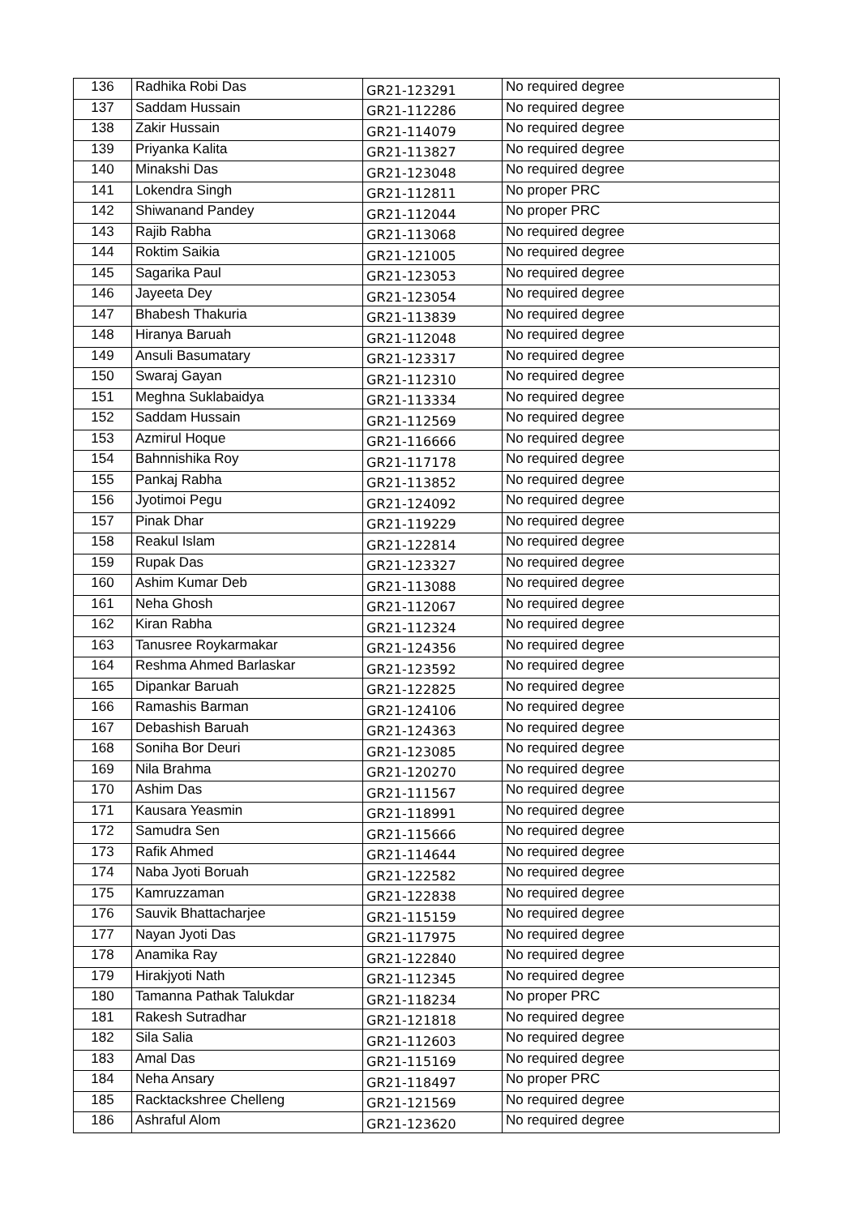| 136 | Radhika Robi Das | GR21-123291 | No required degree |
| 137 | Saddam Hussain | GR21-112286 | No required degree |
| 138 | Zakir Hussain | GR21-114079 | No required degree |
| 139 | Priyanka Kalita | GR21-113827 | No required degree |
| 140 | Minakshi Das | GR21-123048 | No required degree |
| 141 | Lokendra Singh | GR21-112811 | No proper PRC |
| 142 | Shiwanand Pandey | GR21-112044 | No proper PRC |
| 143 | Rajib Rabha | GR21-113068 | No required degree |
| 144 | Roktim Saikia | GR21-121005 | No required degree |
| 145 | Sagarika Paul | GR21-123053 | No required degree |
| 146 | Jayeeta Dey | GR21-123054 | No required degree |
| 147 | Bhabesh Thakuria | GR21-113839 | No required degree |
| 148 | Hiranya Baruah | GR21-112048 | No required degree |
| 149 | Ansuli Basumatary | GR21-123317 | No required degree |
| 150 | Swaraj Gayan | GR21-112310 | No required degree |
| 151 | Meghna Suklabaidya | GR21-113334 | No required degree |
| 152 | Saddam Hussain | GR21-112569 | No required degree |
| 153 | Azmirul Hoque | GR21-116666 | No required degree |
| 154 | Bahnnishika Roy | GR21-117178 | No required degree |
| 155 | Pankaj Rabha | GR21-113852 | No required degree |
| 156 | Jyotimoi Pegu | GR21-124092 | No required degree |
| 157 | Pinak Dhar | GR21-119229 | No required degree |
| 158 | Reakul Islam | GR21-122814 | No required degree |
| 159 | Rupak Das | GR21-123327 | No required degree |
| 160 | Ashim Kumar Deb | GR21-113088 | No required degree |
| 161 | Neha Ghosh | GR21-112067 | No required degree |
| 162 | Kiran Rabha | GR21-112324 | No required degree |
| 163 | Tanusree Roykarmakar | GR21-124356 | No required degree |
| 164 | Reshma Ahmed Barlaskar | GR21-123592 | No required degree |
| 165 | Dipankar Baruah | GR21-122825 | No required degree |
| 166 | Ramashis Barman | GR21-124106 | No required degree |
| 167 | Debashish Baruah | GR21-124363 | No required degree |
| 168 | Soniha Bor Deuri | GR21-123085 | No required degree |
| 169 | Nila Brahma | GR21-120270 | No required degree |
| 170 | Ashim Das | GR21-111567 | No required degree |
| 171 | Kausara Yeasmin | GR21-118991 | No required degree |
| 172 | Samudra Sen | GR21-115666 | No required degree |
| 173 | Rafik Ahmed | GR21-114644 | No required degree |
| 174 | Naba Jyoti Boruah | GR21-122582 | No required degree |
| 175 | Kamruzzaman | GR21-122838 | No required degree |
| 176 | Sauvik Bhattacharjee | GR21-115159 | No required degree |
| 177 | Nayan Jyoti Das | GR21-117975 | No required degree |
| 178 | Anamika Ray | GR21-122840 | No required degree |
| 179 | Hirakjyoti Nath | GR21-112345 | No required degree |
| 180 | Tamanna Pathak Talukdar | GR21-118234 | No proper PRC |
| 181 | Rakesh Sutradhar | GR21-121818 | No required degree |
| 182 | Sila Salia | GR21-112603 | No required degree |
| 183 | Amal Das | GR21-115169 | No required degree |
| 184 | Neha Ansary | GR21-118497 | No proper PRC |
| 185 | Racktackshree Chelleng | GR21-121569 | No required degree |
| 186 | Ashraful Alom | GR21-123620 | No required degree |